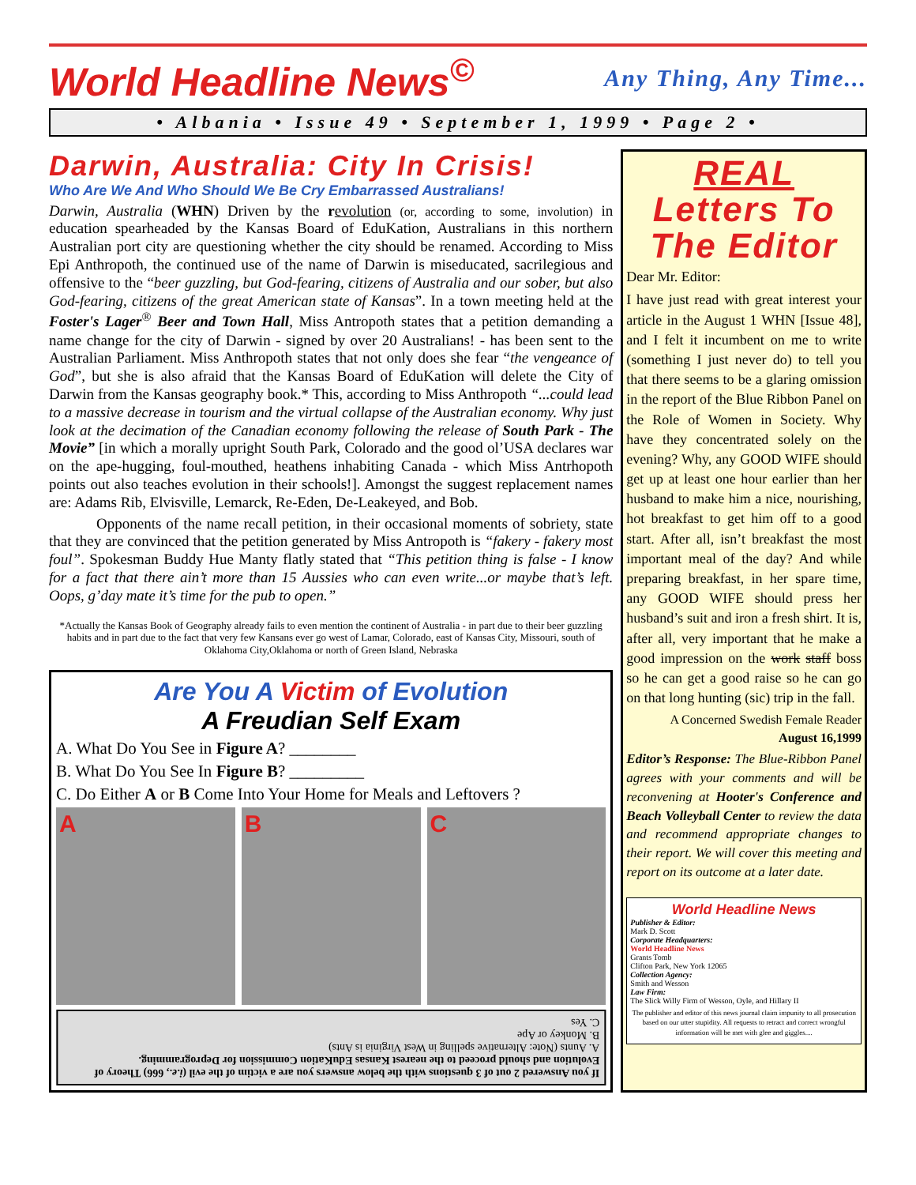World Headline News<sup>©</sup>
Any Thing, Any Time...
• Albania • Issue 49 • September 1, 1999 • Page 2 •
Darwin, Australia: City In Crisis!
Who Are We And Who Should We Be Cry Embarrassed Australians!
Darwin, Australia (WHN) Driven by the revolution (or, according to some, involution) in education spearheaded by the Kansas Board of EduKation, Australians in this northern Australian port city are questioning whether the city should be renamed. According to Miss Epi Anthropoth, the continued use of the name of Darwin is miseducated, sacrilegious and offensive to the “beer guzzling, but God-fearing, citizens of Australia and our sober, but also God-fearing, citizens of the great American state of Kansas”. In a town meeting held at the Foster's Lager<sup>®</sup> Beer and Town Hall, Miss Antropoth states that a petition demanding a name change for the city of Darwin - signed by over 20 Australians! - has been sent to the Australian Parliament. Miss Anthropoth states that not only does she fear “the vengeance of God”, but she is also afraid that the Kansas Board of EduKation will delete the City of Darwin from the Kansas geography book.* This, according to Miss Anthropoth “...could lead to a massive decrease in tourism and the virtual collapse of the Australian economy. Why just look at the decimation of the Canadian economy following the release of South Park - The Movie” [in which a morally upright South Park, Colorado and the good ol’USA declares war on the ape-hugging, foul-mouthed, heathens inhabiting Canada - which Miss Antrhopoth points out also teaches evolution in their schools!]. Amongst the suggest replacement names are: Adams Rib, Elvisville, Lemarck, Re-Eden, De-Leakeyed, and Bob.
Opponents of the name recall petition, in their occasional moments of sobriety, state that they are convinced that the petition generated by Miss Antropoth is “fakery - fakery most foul”. Spokesman Buddy Hue Manty flatly stated that “This petition thing is false - I know for a fact that there ain’t more than 15 Aussies who can even write...or maybe that’s left. Oops, g’day mate it’s time for the pub to open.”
*Actually the Kansas Book of Geography already fails to even mention the continent of Australia - in part due to their beer guzzling habits and in part due to the fact that very few Kansans ever go west of Lamar, Colorado, east of Kansas City, Missouri, south of Oklahoma City,Oklahoma or north of Green Island, Nebraska
Are You A Victim of Evolution
A Freudian Self Exam
A. What Do You See in Figure A? ________
B. What Do You See In Figure B? _________
C. Do Either A or B Come Into Your Home for Meals and Leftovers ?
A B C
If you Answered 2 out of 3 questions with the below answers you are a victim of the evil (i.e., 666) Theory of Evolution and should proceed to the nearest Kansas EduKation Commission for Deprogramming.
A. Aunts (Note: Alternative spelling in West Virginia is Ants)
B. Monkey or Ape
C. Yes
REAL
Letters To The Editor
Dear Mr. Editor:
I have just read with great interest your article in the August 1 WHN [Issue 48], and I felt it incumbent on me to write (something I just never do) to tell you that there seems to be a glaring omission in the report of the Blue Ribbon Panel on the Role of Women in Society. Why have they concentrated solely on the evening? Why, any GOOD WIFE should get up at least one hour earlier than her husband to make him a nice, nourishing, hot breakfast to get him off to a good start. After all, isn’t breakfast the most important meal of the day? And while preparing breakfast, in her spare time, any GOOD WIFE should press her husband’s suit and iron a fresh shirt. It is, after all, very important that he make a good impression on the work staff boss so he can get a good raise so he can go on that long hunting (sic) trip in the fall.
A Concerned Swedish Female Reader
August 16,1999
Editor’s Response: The Blue-Ribbon Panel agrees with your comments and will be reconvening at Hooter's Conference and Beach Volleyball Center to review the data and recommend appropriate changes to their report. We will cover this meeting and report on its outcome at a later date.
World Headline News
Publisher & Editor:
Mark D. Scott
Corporate Headquarters:
World Headline News
Grants Tomb
Clifton Park, New York 12065
Collection Agency:
Smith and Wesson
Law Firm:
The Slick Willy Firm of Wesson, Oyle, and Hillary II
The publisher and editor of this news journal claim impunity to all prosecution based on our utter stupidity. All requests to retract and correct wrongful information will be met with glee and giggles....